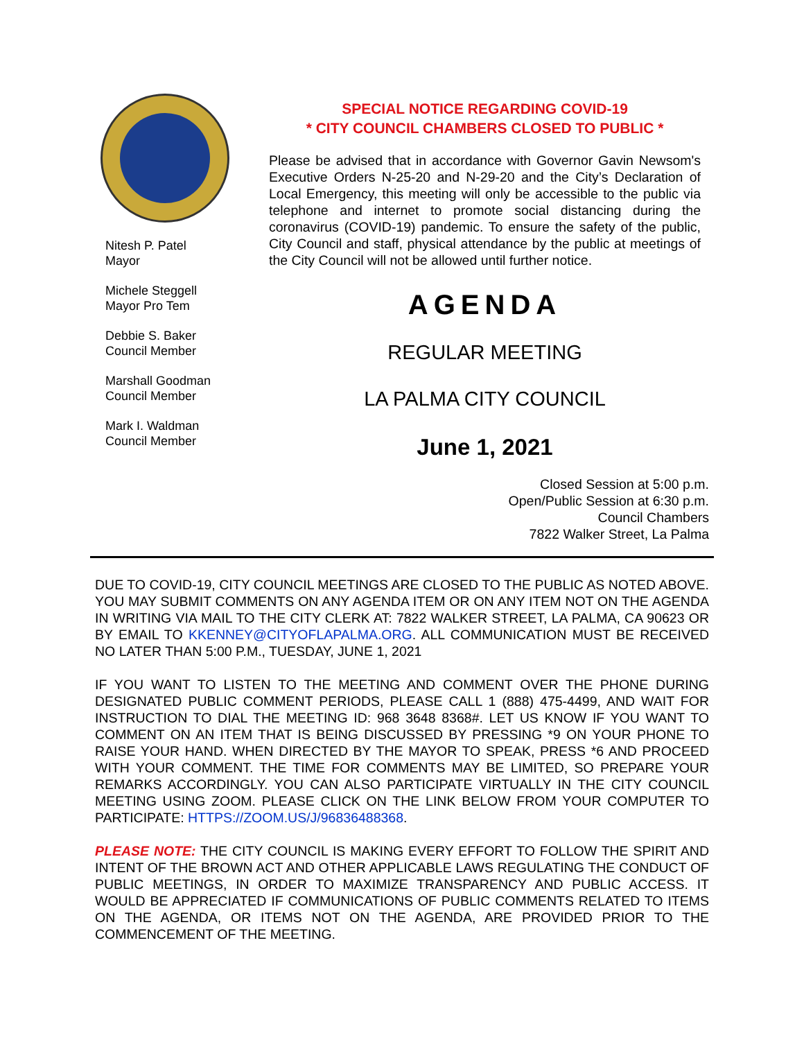Nitesh P. Patel
Mayor
Michele Steggell
Mayor Pro Tem
Debbie S. Baker
Council Member
Marshall Goodman
Council Member
Mark I. Waldman
Council Member
SPECIAL NOTICE REGARDING COVID-19
* CITY COUNCIL CHAMBERS CLOSED TO PUBLIC *
Please be advised that in accordance with Governor Gavin Newsom's Executive Orders N-25-20 and N-29-20 and the City’s Declaration of Local Emergency, this meeting will only be accessible to the public via telephone and internet to promote social distancing during the coronavirus (COVID-19) pandemic. To ensure the safety of the public, City Council and staff, physical attendance by the public at meetings of the City Council will not be allowed until further notice.
AGENDA
REGULAR MEETING
LA PALMA CITY COUNCIL
June 1, 2021
Closed Session at 5:00 p.m.
Open/Public Session at 6:30 p.m.
Council Chambers
7822 Walker Street, La Palma
DUE TO COVID-19, CITY COUNCIL MEETINGS ARE CLOSED TO THE PUBLIC AS NOTED ABOVE. YOU MAY SUBMIT COMMENTS ON ANY AGENDA ITEM OR ON ANY ITEM NOT ON THE AGENDA IN WRITING VIA MAIL TO THE CITY CLERK AT: 7822 WALKER STREET, LA PALMA, CA 90623 OR BY EMAIL TO KKENNEY@CITYOFLAPALMA.ORG. ALL COMMUNICATION MUST BE RECEIVED NO LATER THAN 5:00 P.M., TUESDAY, JUNE 1, 2021
IF YOU WANT TO LISTEN TO THE MEETING AND COMMENT OVER THE PHONE DURING DESIGNATED PUBLIC COMMENT PERIODS, PLEASE CALL 1 (888) 475-4499, AND WAIT FOR INSTRUCTION TO DIAL THE MEETING ID: 968 3648 8368#. LET US KNOW IF YOU WANT TO COMMENT ON AN ITEM THAT IS BEING DISCUSSED BY PRESSING *9 ON YOUR PHONE TO RAISE YOUR HAND. WHEN DIRECTED BY THE MAYOR TO SPEAK, PRESS *6 AND PROCEED WITH YOUR COMMENT. THE TIME FOR COMMENTS MAY BE LIMITED, SO PREPARE YOUR REMARKS ACCORDINGLY. YOU CAN ALSO PARTICIPATE VIRTUALLY IN THE CITY COUNCIL MEETING USING ZOOM. PLEASE CLICK ON THE LINK BELOW FROM YOUR COMPUTER TO PARTICIPATE: HTTPS://ZOOM.US/J/96836488368.
PLEASE NOTE: THE CITY COUNCIL IS MAKING EVERY EFFORT TO FOLLOW THE SPIRIT AND INTENT OF THE BROWN ACT AND OTHER APPLICABLE LAWS REGULATING THE CONDUCT OF PUBLIC MEETINGS, IN ORDER TO MAXIMIZE TRANSPARENCY AND PUBLIC ACCESS. IT WOULD BE APPRECIATED IF COMMUNICATIONS OF PUBLIC COMMENTS RELATED TO ITEMS ON THE AGENDA, OR ITEMS NOT ON THE AGENDA, ARE PROVIDED PRIOR TO THE COMMENCEMENT OF THE MEETING.